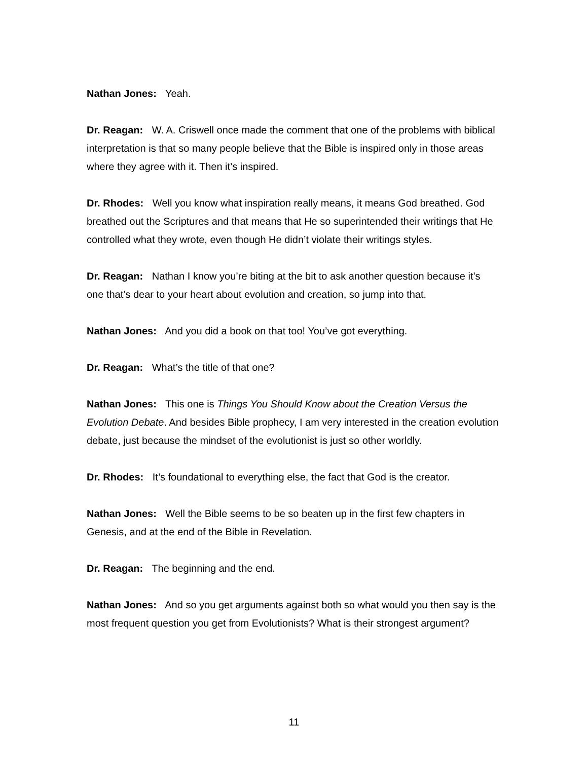Nathan Jones: Yeah.
Dr. Reagan: W. A. Criswell once made the comment that one of the problems with biblical interpretation is that so many people believe that the Bible is inspired only in those areas where they agree with it. Then it’s inspired.
Dr. Rhodes: Well you know what inspiration really means, it means God breathed. God breathed out the Scriptures and that means that He so superintended their writings that He controlled what they wrote, even though He didn’t violate their writings styles.
Dr. Reagan: Nathan I know you’re biting at the bit to ask another question because it’s one that’s dear to your heart about evolution and creation, so jump into that.
Nathan Jones: And you did a book on that too! You’ve got everything.
Dr. Reagan: What’s the title of that one?
Nathan Jones: This one is Things You Should Know about the Creation Versus the Evolution Debate. And besides Bible prophecy, I am very interested in the creation evolution debate, just because the mindset of the evolutionist is just so other worldly.
Dr. Rhodes: It’s foundational to everything else, the fact that God is the creator.
Nathan Jones: Well the Bible seems to be so beaten up in the first few chapters in Genesis, and at the end of the Bible in Revelation.
Dr. Reagan: The beginning and the end.
Nathan Jones: And so you get arguments against both so what would you then say is the most frequent question you get from Evolutionists? What is their strongest argument?
11